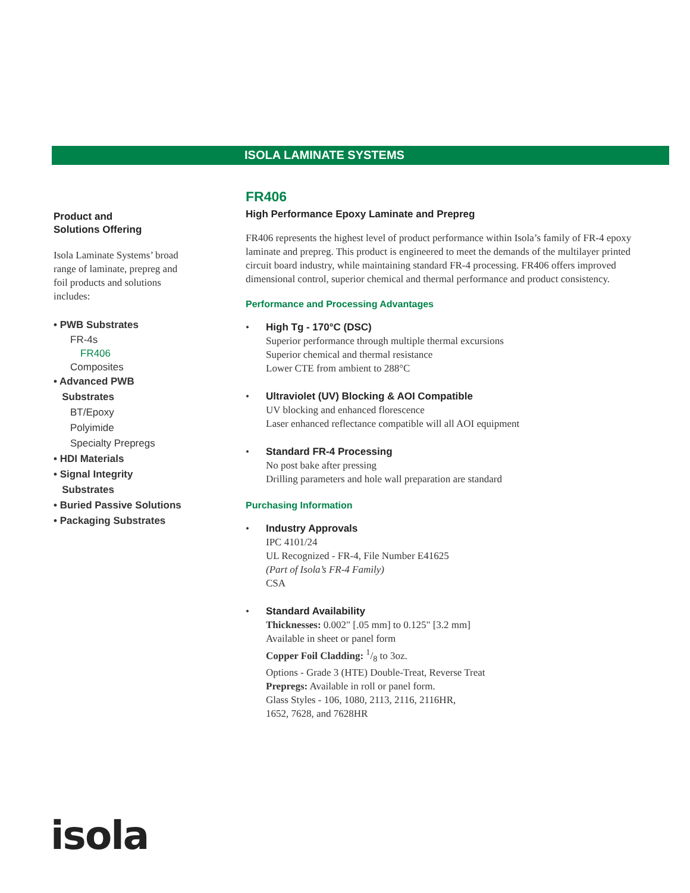ISOLA LAMINATE SYSTEMS
Product and
Solutions Offering
Isola Laminate Systems’ broad range of laminate, prepreg and foil products and solutions includes:
• PWB Substrates
FR-4s
FR406
Composites
• Advanced PWB
Substrates
BT/Epoxy
Polyimide
Specialty Prepregs
• HDI Materials
• Signal Integrity
Substrates
• Buried Passive Solutions
• Packaging Substrates
FR406
High Performance Epoxy Laminate and Prepreg
FR406 represents the highest level of product performance within Isola’s family of FR-4 epoxy laminate and prepreg. This product is engineered to meet the demands of the multilayer printed circuit board industry, while maintaining standard FR-4 processing. FR406 offers improved dimensional control, superior chemical and thermal performance and product consistency.
Performance and Processing Advantages
• High Tg - 170°C (DSC)
Superior performance through multiple thermal excursions
Superior chemical and thermal resistance
Lower CTE from ambient to 288°C
• Ultraviolet (UV) Blocking & AOI Compatible
UV blocking and enhanced florescence
Laser enhanced reflectance compatible will all AOI equipment
• Standard FR-4 Processing
No post bake after pressing
Drilling parameters and hole wall preparation are standard
Purchasing Information
• Industry Approvals
IPC 4101/24
UL Recognized - FR-4, File Number E41625
(Part of Isola’s FR-4 Family)
CSA
• Standard Availability
Thicknesses: 0.002" [.05 mm] to 0.125" [3.2 mm]
Available in sheet or panel form
Copper Foil Cladding: 1/8 to 3oz.
Options - Grade 3 (HTE) Double-Treat, Reverse Treat
Prepregs: Available in roll or panel form.
Glass Styles - 106, 1080, 2113, 2116, 2116HR,
1652, 7628, and 7628HR
isola